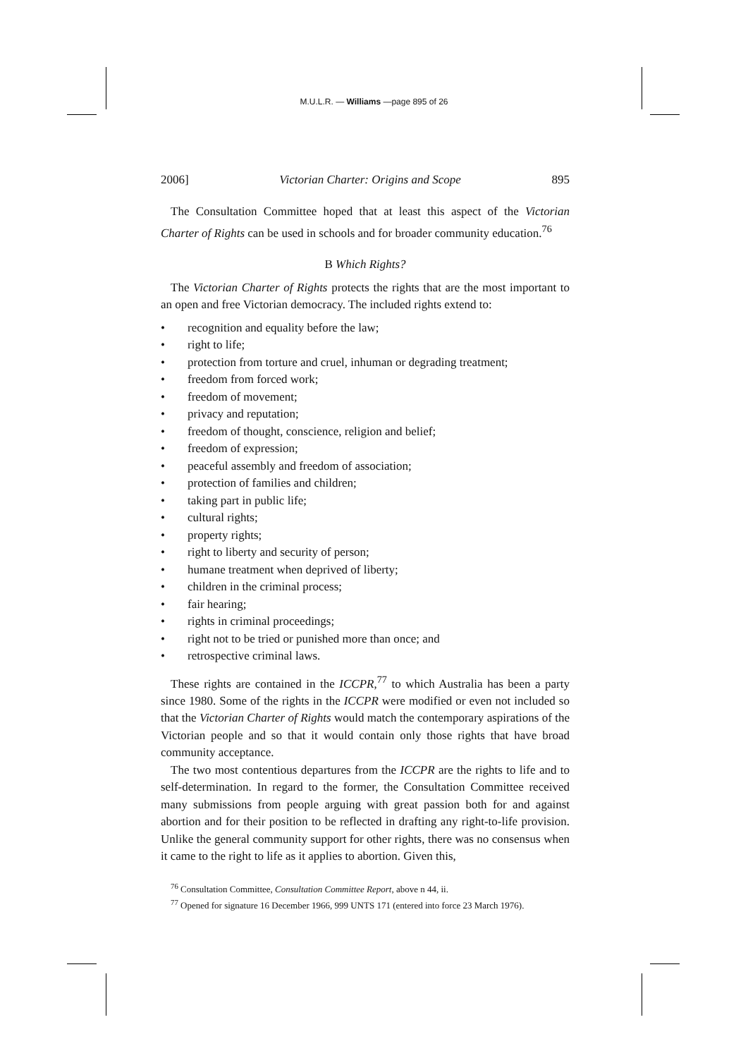M.U.L.R. — Williams —page 895 of 26
2006] Victorian Charter: Origins and Scope 895
The Consultation Committee hoped that at least this aspect of the Victorian Charter of Rights can be used in schools and for broader community education.<sup>76</sup>
B Which Rights?
The Victorian Charter of Rights protects the rights that are the most important to an open and free Victorian democracy. The included rights extend to:
• recognition and equality before the law;
• right to life;
• protection from torture and cruel, inhuman or degrading treatment;
• freedom from forced work;
• freedom of movement;
• privacy and reputation;
• freedom of thought, conscience, religion and belief;
• freedom of expression;
• peaceful assembly and freedom of association;
• protection of families and children;
• taking part in public life;
• cultural rights;
• property rights;
• right to liberty and security of person;
• humane treatment when deprived of liberty;
• children in the criminal process;
• fair hearing;
• rights in criminal proceedings;
• right not to be tried or punished more than once; and
• retrospective criminal laws.
These rights are contained in the ICCPR,<sup>77</sup> to which Australia has been a party since 1980. Some of the rights in the ICCPR were modified or even not included so that the Victorian Charter of Rights would match the contemporary aspirations of the Victorian people and so that it would contain only those rights that have broad community acceptance.
The two most contentious departures from the ICCPR are the rights to life and to self-determination. In regard to the former, the Consultation Committee received many submissions from people arguing with great passion both for and against abortion and for their position to be reflected in drafting any right-to-life provision. Unlike the general community support for other rights, there was no consensus when it came to the right to life as it applies to abortion. Given this,
<sup>76</sup> Consultation Committee, Consultation Committee Report, above n 44, ii.
<sup>77</sup> Opened for signature 16 December 1966, 999 UNTS 171 (entered into force 23 March 1976).